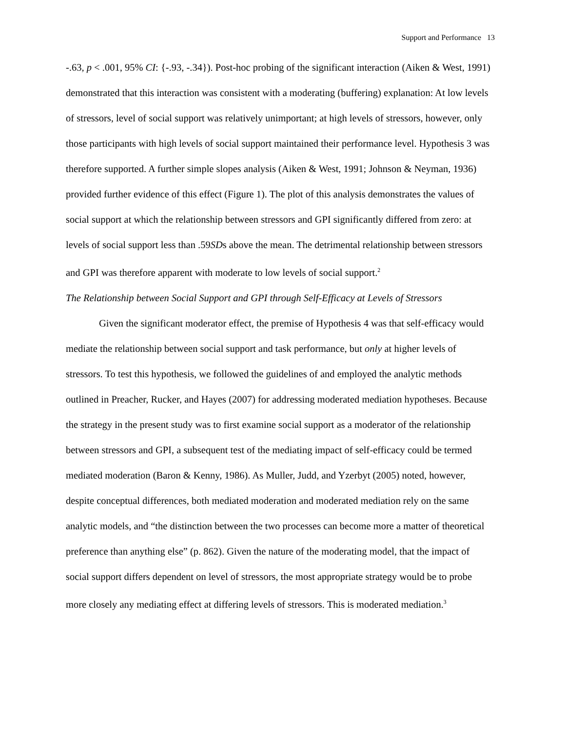Support and Performance 13
-.63, p < .001, 95% CI: {-.93, -.34}). Post-hoc probing of the significant interaction (Aiken & West, 1991) demonstrated that this interaction was consistent with a moderating (buffering) explanation: At low levels of stressors, level of social support was relatively unimportant; at high levels of stressors, however, only those participants with high levels of social support maintained their performance level. Hypothesis 3 was therefore supported. A further simple slopes analysis (Aiken & West, 1991; Johnson & Neyman, 1936) provided further evidence of this effect (Figure 1). The plot of this analysis demonstrates the values of social support at which the relationship between stressors and GPI significantly differed from zero: at levels of social support less than .59SDs above the mean. The detrimental relationship between stressors and GPI was therefore apparent with moderate to low levels of social support.<sup>2</sup>
The Relationship between Social Support and GPI through Self-Efficacy at Levels of Stressors
Given the significant moderator effect, the premise of Hypothesis 4 was that self-efficacy would mediate the relationship between social support and task performance, but only at higher levels of stressors. To test this hypothesis, we followed the guidelines of and employed the analytic methods outlined in Preacher, Rucker, and Hayes (2007) for addressing moderated mediation hypotheses. Because the strategy in the present study was to first examine social support as a moderator of the relationship between stressors and GPI, a subsequent test of the mediating impact of self-efficacy could be termed mediated moderation (Baron & Kenny, 1986). As Muller, Judd, and Yzerbyt (2005) noted, however, despite conceptual differences, both mediated moderation and moderated mediation rely on the same analytic models, and “the distinction between the two processes can become more a matter of theoretical preference than anything else” (p. 862). Given the nature of the moderating model, that the impact of social support differs dependent on level of stressors, the most appropriate strategy would be to probe more closely any mediating effect at differing levels of stressors. This is moderated mediation.<sup>3</sup>